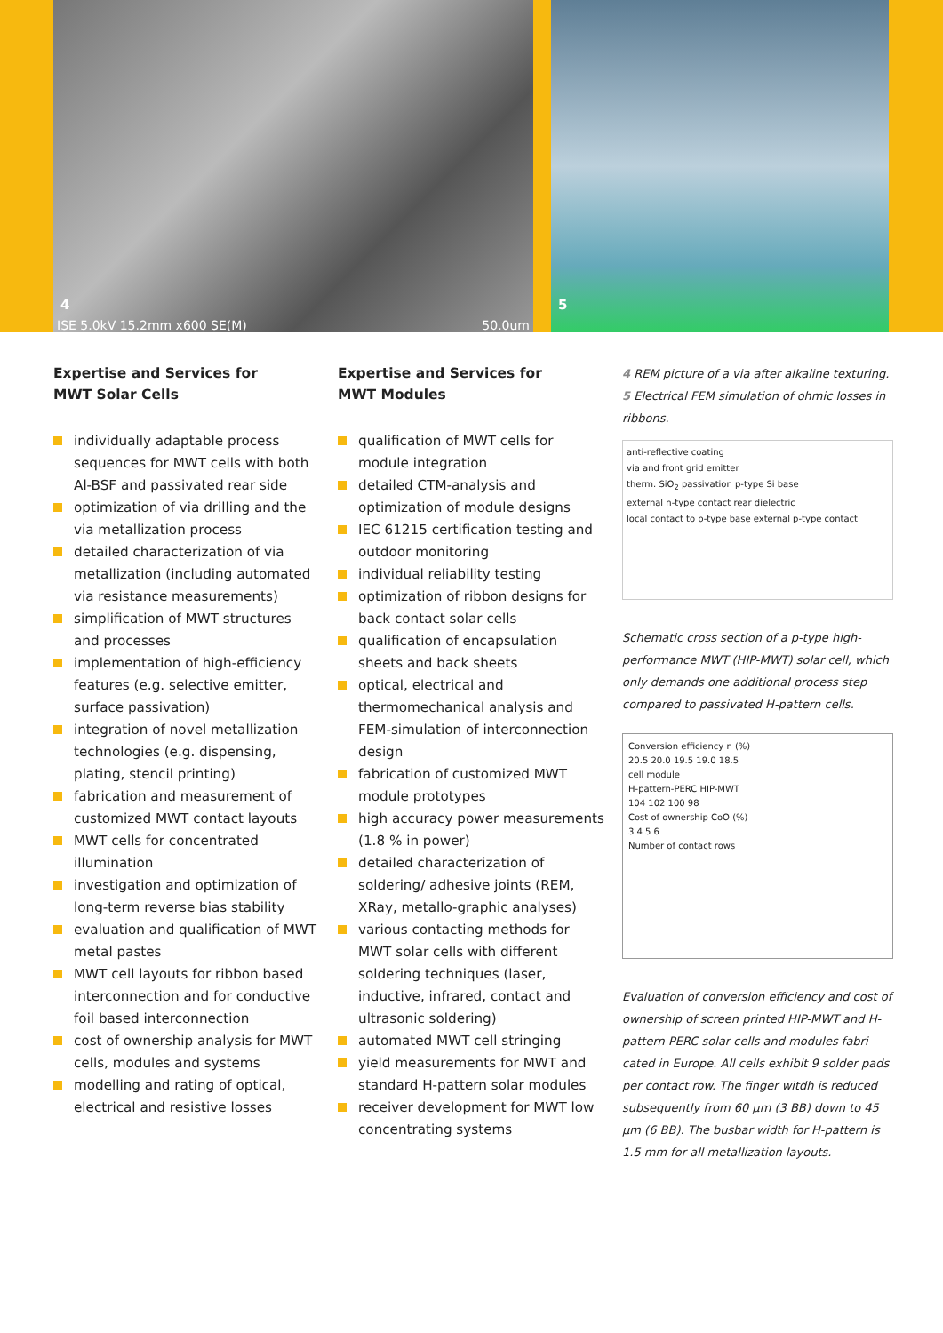4
ISE 5.0kV 15.2mm x600 SE(M) 50.0um
5
Expertise and Services for
MWT Solar Cells
individually adaptable process sequences for MWT cells with both Al-BSF and passivated rear side
optimization of via drilling and the via metallization process
detailed characterization of via metallization (including automated via resistance measurements)
simplification of MWT structures and processes
implementation of high-efficiency features (e.g. selective emitter, surface passivation)
integration of novel metallization technologies (e.g. dispensing, plating, stencil printing)
fabrication and measurement of customized MWT contact layouts
MWT cells for concentrated illumination
investigation and optimization of long-term reverse bias stability
evaluation and qualification of MWT metal pastes
MWT cell layouts for ribbon based interconnection and for conductive foil based interconnection
cost of ownership analysis for MWT cells, modules and systems
modelling and rating of optical, electrical and resistive losses
Expertise and Services for
MWT Modules
qualification of MWT cells for module integration
detailed CTM-analysis and optimization of module designs
IEC 61215 certification testing and outdoor monitoring
individual reliability testing
optimization of ribbon designs for back contact solar cells
qualification of encapsulation sheets and back sheets
optical, electrical and thermomechanical analysis and FEM-simulation of interconnection design
fabrication of customized MWT module prototypes
high accuracy power measurements (1.8 % in power)
detailed characterization of soldering/ adhesive joints (REM, XRay, metallo-graphic analyses)
various contacting methods for MWT solar cells with different soldering techniques (laser, inductive, infrared, contact and ultrasonic soldering)
automated MWT cell stringing
yield measurements for MWT and standard H-pattern solar modules
receiver development for MWT low concentrating systems
4 REM picture of a via after alkaline texturing.
5 Electrical FEM simulation of ohmic losses in ribbons.
anti-reflective coating
via and front grid emitter
therm. SiO<sub>2</sub> passivation p-type Si base
external n-type contact rear dielectric
local contact to p-type base external p-type contact
Schematic cross section of a p-type high-performance MWT (HIP-MWT) solar cell, which only demands one additional process step compared to passivated H-pattern cells.
Conversion efficiency η (%)
20.5 20.0 19.5 19.0 18.5
cell module
H-pattern-PERC HIP-MWT
104 102 100 98
Cost of ownership CoO (%)
3 4 5 6
Number of contact rows
Evaluation of conversion efficiency and cost of ownership of screen printed HIP-MWT and H-pattern PERC solar cells and modules fabri-cated in Europe. All cells exhibit 9 solder pads per contact row. The finger witdh is reduced subsequently from 60 µm (3 BB) down to 45 µm (6 BB). The busbar width for H-pattern is 1.5 mm for all metallization layouts.